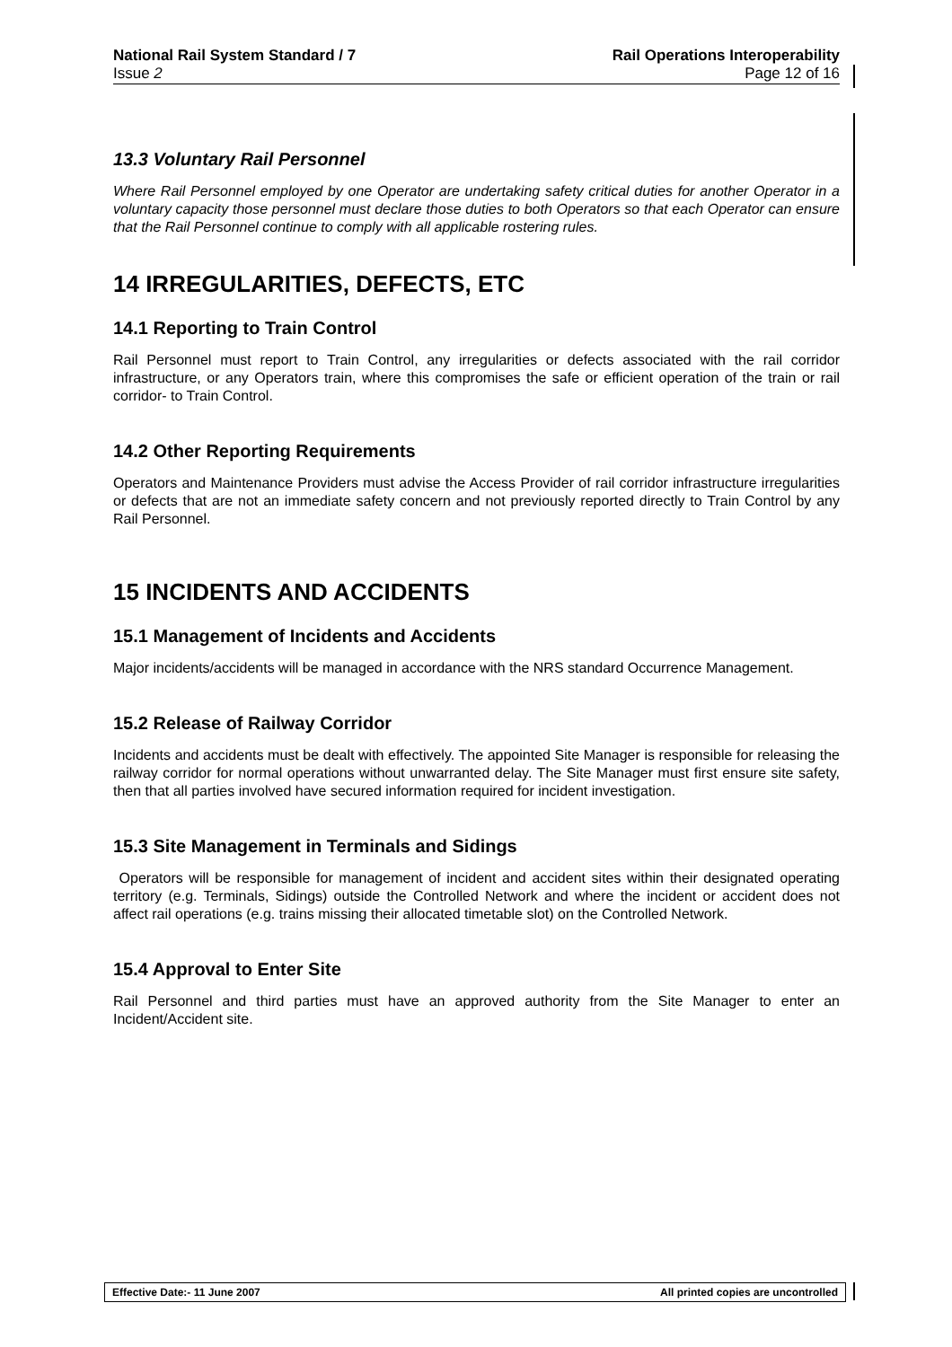National Rail System Standard / 7
Issue 2
Rail Operations Interoperability
Page 12 of 16
13.3 Voluntary Rail Personnel
Where Rail Personnel employed by one Operator are undertaking safety critical duties for another Operator in a voluntary capacity those personnel must declare those duties to both Operators so that each Operator can ensure that the Rail Personnel continue to comply with all applicable rostering rules.
14 IRREGULARITIES, DEFECTS, ETC
14.1 Reporting to Train Control
Rail Personnel must report to Train Control, any irregularities or defects associated with the rail corridor infrastructure, or any Operators train, where this compromises the safe or efficient operation of the train or rail corridor- to Train Control.
14.2 Other Reporting Requirements
Operators and Maintenance Providers must advise the Access Provider of rail corridor infrastructure irregularities or defects that are not an immediate safety concern and not previously reported directly to Train Control by any Rail Personnel.
15 INCIDENTS AND ACCIDENTS
15.1 Management of Incidents and Accidents
Major incidents/accidents will be managed in accordance with the NRS standard Occurrence Management.
15.2 Release of Railway Corridor
Incidents and accidents must be dealt with effectively. The appointed Site Manager is responsible for releasing the railway corridor for normal operations without unwarranted delay. The Site Manager must first ensure site safety, then that all parties involved have secured information required for incident investigation.
15.3 Site Management in Terminals and Sidings
Operators will be responsible for management of incident and accident sites within their designated operating territory (e.g. Terminals, Sidings) outside the Controlled Network and where the incident or accident does not affect rail operations (e.g. trains missing their allocated timetable slot) on the Controlled Network.
15.4 Approval to Enter Site
Rail Personnel and third parties must have an approved authority from the Site Manager to enter an Incident/Accident site.
Effective Date:- 11 June 2007 All printed copies are uncontrolled